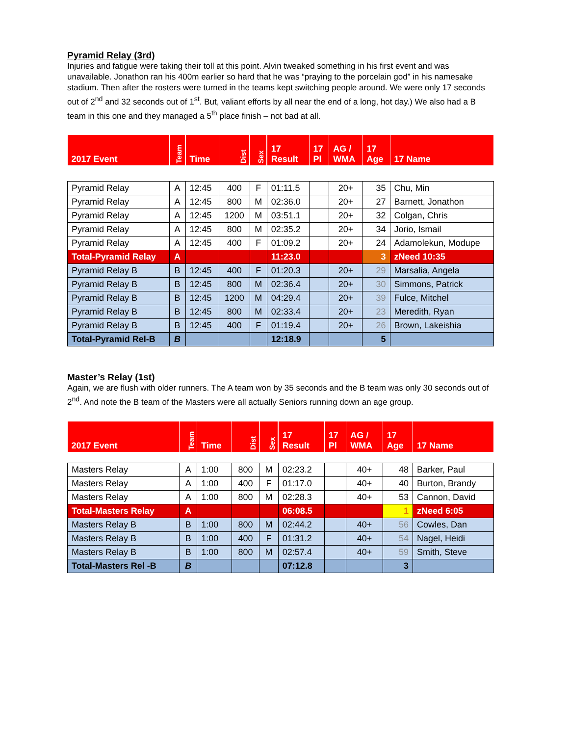Pyramid Relay (3rd)
Injuries and fatigue were taking their toll at this point. Alvin tweaked something in his first event and was unavailable. Jonathon ran his 400m earlier so hard that he was “praying to the porcelain god” in his namesake stadium. Then after the rosters were turned in the teams kept switching people around. We were only 17 seconds out of 2<sup>nd</sup> and 32 seconds out of 1<sup>st</sup>. But, valiant efforts by all near the end of a long, hot day.) We also had a B team in this one and they managed a 5<sup>th</sup> place finish – not bad at all.
| 2017 Event | Team | Time | Dist | Sex | 17 Result | 17 Pl | AG / WMA | 17 Age | 17 Name |
| --- | --- | --- | --- | --- | --- | --- | --- | --- | --- |
| Pyramid Relay | A | 12:45 | 400 | F | 01:11.5 | | 20+ | 35 | Chu, Min |
| Pyramid Relay | A | 12:45 | 800 | M | 02:36.0 | | 20+ | 27 | Barnett, Jonathon |
| Pyramid Relay | A | 12:45 | 1200 | M | 03:51.1 | | 20+ | 32 | Colgan, Chris |
| Pyramid Relay | A | 12:45 | 800 | M | 02:35.2 | | 20+ | 34 | Jorio, Ismail |
| Pyramid Relay | A | 12:45 | 400 | F | 01:09.2 | | 20+ | 24 | Adamolekun, Modupe |
| Total-Pyramid Relay | A | | | | 11:23.0 | | | 3 | zNeed 10:35 |
| Pyramid Relay B | B | 12:45 | 400 | F | 01:20.3 | | 20+ | 29 | Marsalia, Angela |
| Pyramid Relay B | B | 12:45 | 800 | M | 02:36.4 | | 20+ | 30 | Simmons, Patrick |
| Pyramid Relay B | B | 12:45 | 1200 | M | 04:29.4 | | 20+ | 39 | Fulce, Mitchel |
| Pyramid Relay B | B | 12:45 | 800 | M | 02:33.4 | | 20+ | 23 | Meredith, Ryan |
| Pyramid Relay B | B | 12:45 | 400 | F | 01:19.4 | | 20+ | 26 | Brown, Lakeishia |
| Total-Pyramid Rel-B | B | | | | 12:18.9 | | | 5 | |
Master’s Relay (1st)
Again, we are flush with older runners. The A team won by 35 seconds and the B team was only 30 seconds out of 2<sup>nd</sup>. And note the B team of the Masters were all actually Seniors running down an age group.
| 2017 Event | Team | Time | Dist | Sex | 17 Result | 17 Pl | AG / WMA | 17 Age | 17 Name |
| --- | --- | --- | --- | --- | --- | --- | --- | --- | --- |
| Masters Relay | A | 1:00 | 800 | M | 02:23.2 | | 40+ | 48 | Barker, Paul |
| Masters Relay | A | 1:00 | 400 | F | 01:17.0 | | 40+ | 40 | Burton, Brandy |
| Masters Relay | A | 1:00 | 800 | M | 02:28.3 | | 40+ | 53 | Cannon, David |
| Total-Masters Relay | A | | | | 06:08.5 | | | 1 | zNeed 6:05 |
| Masters Relay B | B | 1:00 | 800 | M | 02:44.2 | | 40+ | 56 | Cowles, Dan |
| Masters Relay B | B | 1:00 | 400 | F | 01:31.2 | | 40+ | 54 | Nagel, Heidi |
| Masters Relay B | B | 1:00 | 800 | M | 02:57.4 | | 40+ | 59 | Smith, Steve |
| Total-Masters Rel -B | B | | | | 07:12.8 | | | 3 | |